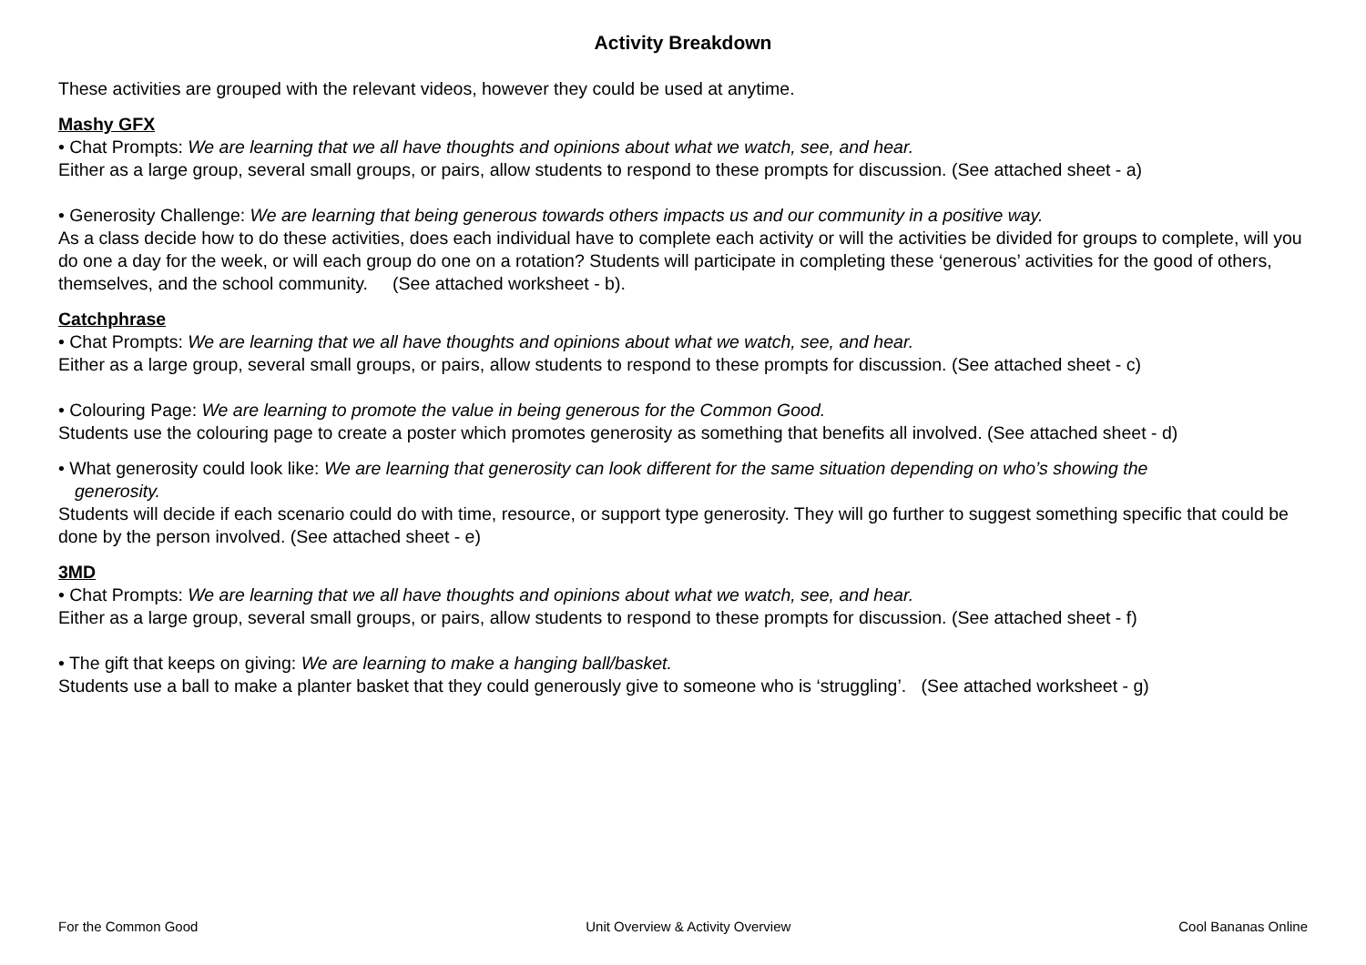Activity Breakdown
These activities are grouped with the relevant videos, however they could be used at anytime.
Mashy GFX
• Chat Prompts: We are learning that we all have thoughts and opinions about what we watch, see, and hear.
Either as a large group, several small groups, or pairs, allow students to respond to these prompts for discussion. (See attached sheet - a)
• Generosity Challenge: We are learning that being generous towards others impacts us and our community in a positive way.
As a class decide how to do these activities, does each individual have to complete each activity or will the activities be divided for groups to complete, will you do one a day for the week, or will each group do one on a rotation? Students will participate in completing these ‘generous’ activities for the good of others, themselves, and the school community. (See attached worksheet - b).
Catchphrase
• Chat Prompts: We are learning that we all have thoughts and opinions about what we watch, see, and hear.
Either as a large group, several small groups, or pairs, allow students to respond to these prompts for discussion. (See attached sheet - c)
• Colouring Page: We are learning to promote the value in being generous for the Common Good.
Students use the colouring page to create a poster which promotes generosity as something that benefits all involved. (See attached sheet - d)
• What generosity could look like: We are learning that generosity can look different for the same situation depending on who’s showing the
generosity.
Students will decide if each scenario could do with time, resource, or support type generosity. They will go further to suggest something specific that could be done by the person involved. (See attached sheet - e)
3MD
• Chat Prompts: We are learning that we all have thoughts and opinions about what we watch, see, and hear.
Either as a large group, several small groups, or pairs, allow students to respond to these prompts for discussion. (See attached sheet - f)
• The gift that keeps on giving: We are learning to make a hanging ball/basket.
Students use a ball to make a planter basket that they could generously give to someone who is ‘struggling’. (See attached worksheet - g)
For the Common Good Unit Overview & Activity Overview Cool Bananas Online